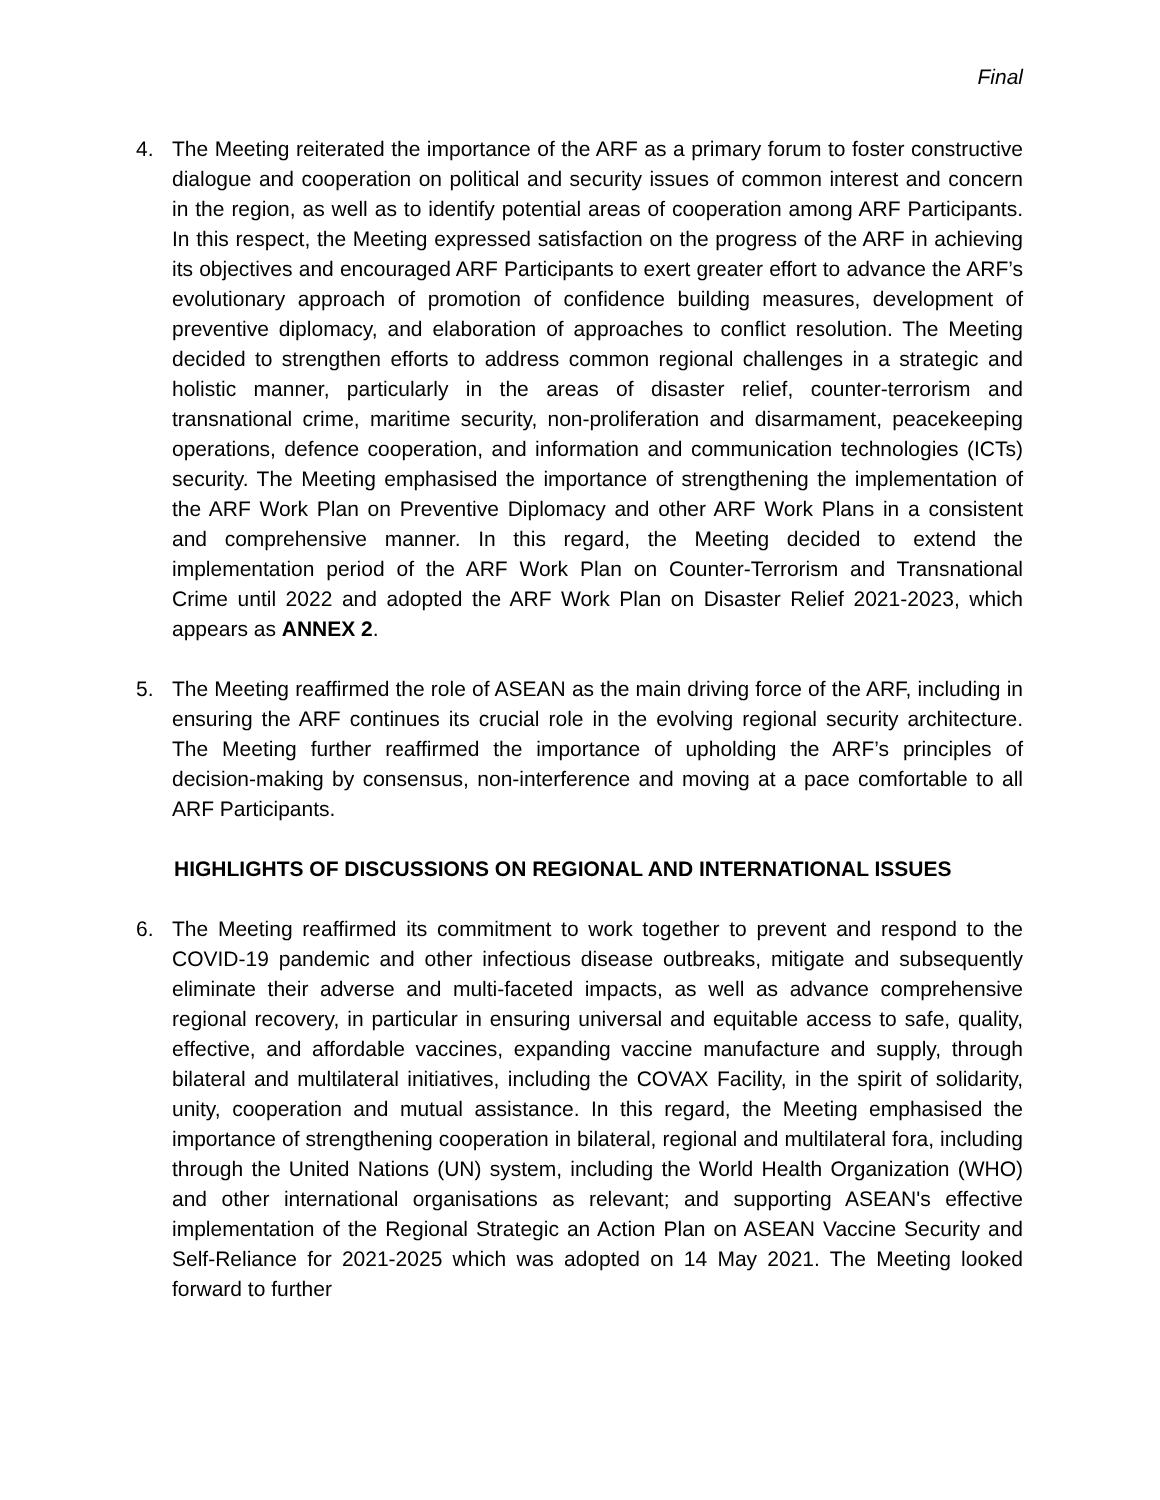Final
4. The Meeting reiterated the importance of the ARF as a primary forum to foster constructive dialogue and cooperation on political and security issues of common interest and concern in the region, as well as to identify potential areas of cooperation among ARF Participants. In this respect, the Meeting expressed satisfaction on the progress of the ARF in achieving its objectives and encouraged ARF Participants to exert greater effort to advance the ARF’s evolutionary approach of promotion of confidence building measures, development of preventive diplomacy, and elaboration of approaches to conflict resolution. The Meeting decided to strengthen efforts to address common regional challenges in a strategic and holistic manner, particularly in the areas of disaster relief, counter-terrorism and transnational crime, maritime security, non-proliferation and disarmament, peacekeeping operations, defence cooperation, and information and communication technologies (ICTs) security. The Meeting emphasised the importance of strengthening the implementation of the ARF Work Plan on Preventive Diplomacy and other ARF Work Plans in a consistent and comprehensive manner. In this regard, the Meeting decided to extend the implementation period of the ARF Work Plan on Counter-Terrorism and Transnational Crime until 2022 and adopted the ARF Work Plan on Disaster Relief 2021-2023, which appears as ANNEX 2.
5. The Meeting reaffirmed the role of ASEAN as the main driving force of the ARF, including in ensuring the ARF continues its crucial role in the evolving regional security architecture. The Meeting further reaffirmed the importance of upholding the ARF’s principles of decision-making by consensus, non-interference and moving at a pace comfortable to all ARF Participants.
HIGHLIGHTS OF DISCUSSIONS ON REGIONAL AND INTERNATIONAL ISSUES
6. The Meeting reaffirmed its commitment to work together to prevent and respond to the COVID-19 pandemic and other infectious disease outbreaks, mitigate and subsequently eliminate their adverse and multi-faceted impacts, as well as advance comprehensive regional recovery, in particular in ensuring universal and equitable access to safe, quality, effective, and affordable vaccines, expanding vaccine manufacture and supply, through bilateral and multilateral initiatives, including the COVAX Facility, in the spirit of solidarity, unity, cooperation and mutual assistance. In this regard, the Meeting emphasised the importance of strengthening cooperation in bilateral, regional and multilateral fora, including through the United Nations (UN) system, including the World Health Organization (WHO) and other international organisations as relevant; and supporting ASEAN's effective implementation of the Regional Strategic an Action Plan on ASEAN Vaccine Security and Self-Reliance for 2021-2025 which was adopted on 14 May 2021. The Meeting looked forward to further